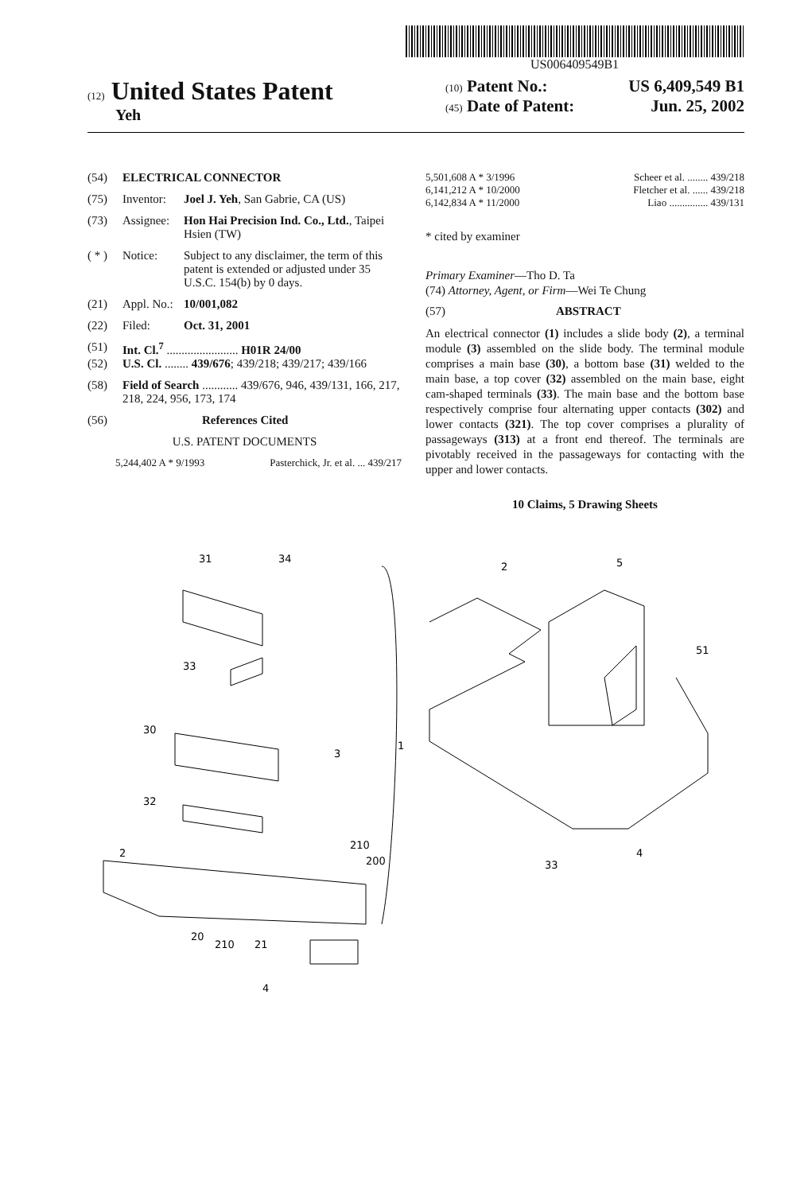US006409549B1
(12) United States Patent
Yeh
(10) Patent No.: US 6,409,549 B1
(45) Date of Patent: Jun. 25, 2002
(54) ELECTRICAL CONNECTOR
(75) Inventor: Joel J. Yeh, San Gabrie, CA (US)
(73) Assignee: Hon Hai Precision Ind. Co., Ltd., Taipei Hsien (TW)
( * ) Notice: Subject to any disclaimer, the term of this patent is extended or adjusted under 35 U.S.C. 154(b) by 0 days.
(21) Appl. No.: 10/001,082
(22) Filed: Oct. 31, 2001
(51) Int. Cl.<sup>7</sup> ........................ H01R 24/00
(52) U.S. Cl. ........ 439/676; 439/218; 439/217; 439/166
(58) Field of Search ............ 439/676, 946, 439/131, 166, 217, 218, 224, 956, 173, 174
(56) References Cited
U.S. PATENT DOCUMENTS
5,244,402 A * 9/1993 Pasterchick, Jr. et al. ... 439/217
5,501,608 A * 3/1996 Scheer et al. ........ 439/218
6,141,212 A * 10/2000 Fletcher et al. ...... 439/218
6,142,834 A * 11/2000 Liao ............... 439/131
* cited by examiner
Primary Examiner—Tho D. Ta
(74) Attorney, Agent, or Firm—Wei Te Chung
(57) ABSTRACT
An electrical connector (1) includes a slide body (2), a terminal module (3) assembled on the slide body. The terminal module comprises a main base (30), a bottom base (31) welded to the main base, a top cover (32) assembled on the main base, eight cam-shaped terminals (33). The main base and the bottom base respectively comprise four alternating upper contacts (302) and lower contacts (321). The top cover comprises a plurality of passageways (313) at a front end thereof. The terminals are pivotably received in the passageways for contacting with the upper and lower contacts.
10 Claims, 5 Drawing Sheets
31
34
33
30
3
32
1
2
210
200
20
210
21
4
2
5
51
33
4